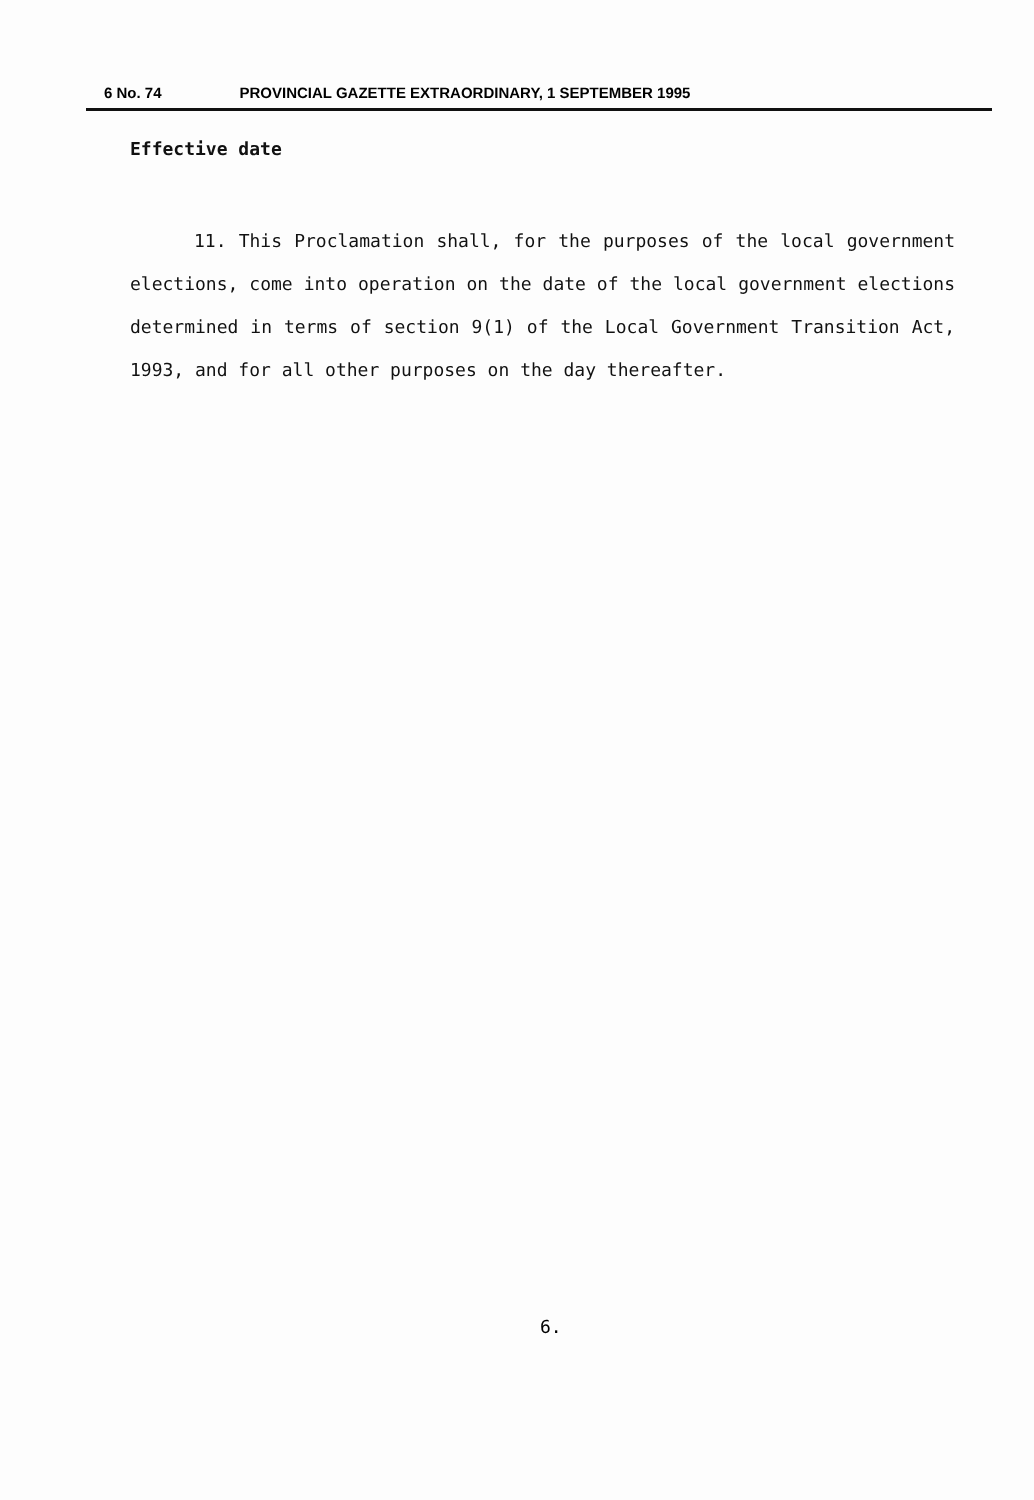6 No. 74 PROVINCIAL GAZETTE EXTRAORDINARY, 1 SEPTEMBER 1995
Effective date
11. This Proclamation shall, for the purposes of the local government elections, come into operation on the date of the local government elections determined in terms of section 9(1) of the Local Government Transition Act, 1993, and for all other purposes on the day thereafter.
6.